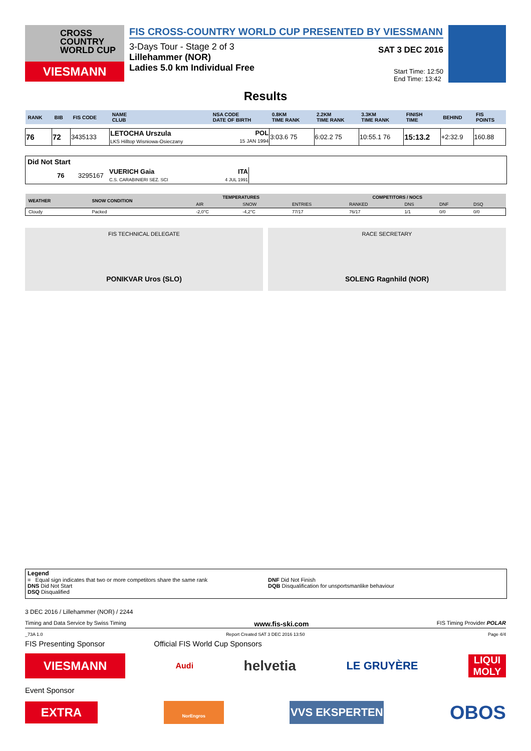CROSS
COUNTRY
WORLD CUP
VIESMANN
FIS CROSS-COUNTRY WORLD CUP PRESENTED BY VIESSMANN
3-Days Tour - Stage 2 of 3
Lillehammer (NOR)
Ladies 5.0 km Individual Free
SAT 3 DEC 2016
Start Time: 12:50
End Time: 13:42
Results
| RANK | BIB | FIS CODE | NAME CLUB | NSA CODE DATE OF BIRTH | 0.8KM TIME RANK | 2.2KM TIME RANK | 3.3KM TIME RANK | FINISH TIME | BEHIND | FIS POINTS |
| --- | --- | --- | --- | --- | --- | --- | --- | --- | --- | --- |
| 76 | 72 | 3435133 | LETOCHA Urszula LKS Hilltop Wisniowa-Osieczany | POL 15 JAN 1994 | 3:03.6 75 | 6:02.2 75 | 10:55.1 76 | 15:13.2 | +2:32.9 | 160.88 |
Did Not Start
| | 76 | 3295167 | VUERICH Gaia C.S. CARABINIERI SEZ. SCI | ITA 4 JUL 1991 |
| WEATHER | SNOW CONDITION | TEMPERATURES | | COMPETITORS / NOCS | | | | |
| | | AIR | SNOW | ENTRIES | RANKED | DNS | DNF | DSQ |
| Cloudy | Packed | -2,0°C | -4,2°C | 77/17 | 76/17 | 1/1 | 0/0 | 0/0 |
FIS TECHNICAL DELEGATE
PONIKVAR Uros (SLO)
RACE SECRETARY
SOLENG Ragnhild (NOR)
Legend
= Equal sign indicates that two or more competitors share the same rank
DNS Did Not Start
DSQ Disqualified
DNF Did Not Finish
DQB Disqualification for unsportsmanlike behaviour
3 DEC 2016 / Lillehammer (NOR) / 2244
Timing and Data Service by Swiss Timing www.fis-ski.com FIS Timing Provider POLAR
_73A 1.0 Report Created SAT 3 DEC 2016 13:50 Page 4/4
FIS Presenting Sponsor Official FIS World Cup Sponsors
VIESMANN Audi helvetia LE GRUYÈRE LIQUI MOLY
Event Sponsor
EXTRA NorEngros VVS EKSPERTEN OBOS